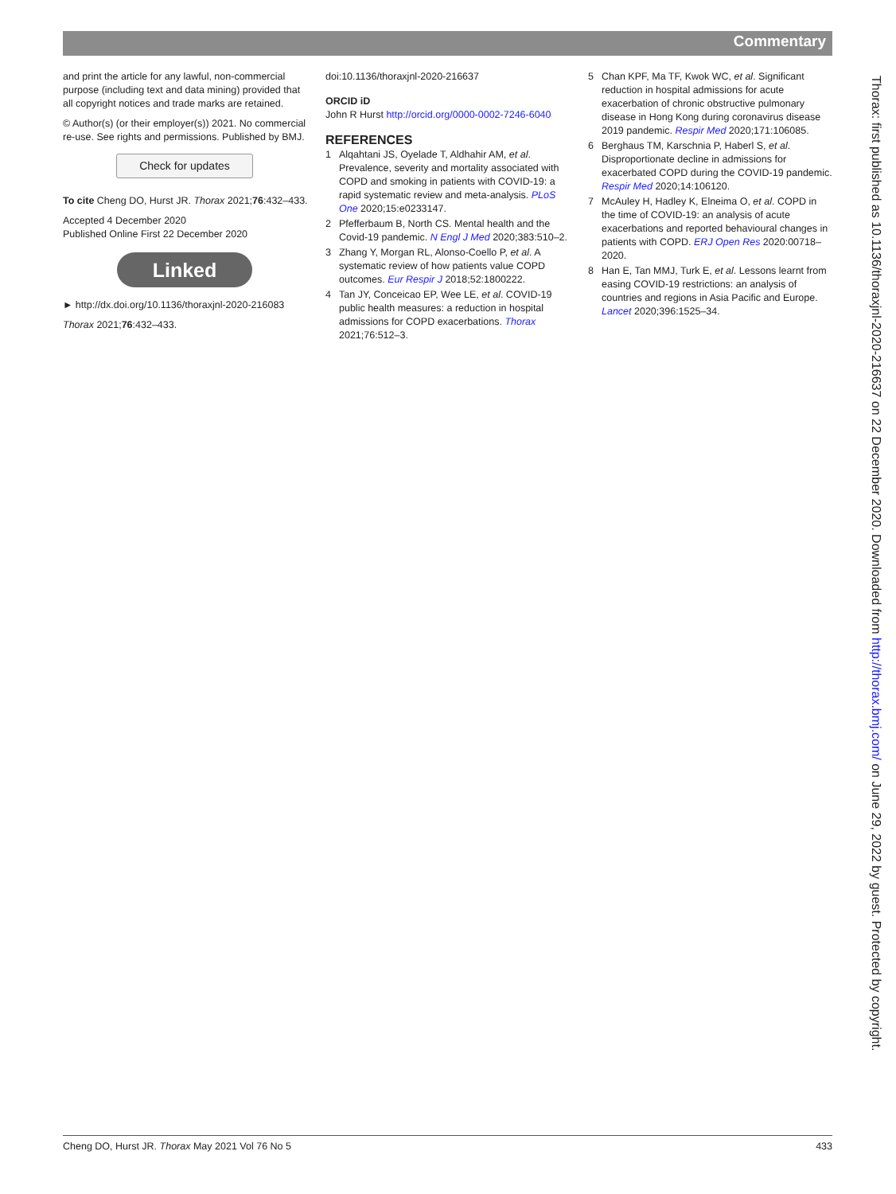Commentary
and print the article for any lawful, non-commercial purpose (including text and data mining) provided that all copyright notices and trade marks are retained.
© Author(s) (or their employer(s)) 2021. No commercial re-use. See rights and permissions. Published by BMJ.
Check for updates
To cite Cheng DO, Hurst JR. Thorax 2021;76:432–433.
Accepted 4 December 2020
Published Online First 22 December 2020
Linked
► http://dx.doi.org/10.1136/thoraxjnl-2020-216083
Thorax 2021;76:432–433.
doi:10.1136/thoraxjnl-2020-216637
ORCID iD
John R Hurst http://orcid.org/0000-0002-7246-6040
REFERENCES
1 Alqahtani JS, Oyelade T, Aldhahir AM, et al. Prevalence, severity and mortality associated with COPD and smoking in patients with COVID-19: a rapid systematic review and meta-analysis. PLoS One 2020;15:e0233147.
2 Pfefferbaum B, North CS. Mental health and the Covid-19 pandemic. N Engl J Med 2020;383:510–2.
3 Zhang Y, Morgan RL, Alonso-Coello P, et al. A systematic review of how patients value COPD outcomes. Eur Respir J 2018;52:1800222.
4 Tan JY, Conceicao EP, Wee LE, et al. COVID-19 public health measures: a reduction in hospital admissions for COPD exacerbations. Thorax 2021;76:512–3.
5 Chan KPF, Ma TF, Kwok WC, et al. Significant reduction in hospital admissions for acute exacerbation of chronic obstructive pulmonary disease in Hong Kong during coronavirus disease 2019 pandemic. Respir Med 2020;171:106085.
6 Berghaus TM, Karschnia P, Haberl S, et al. Disproportionate decline in admissions for exacerbated COPD during the COVID-19 pandemic. Respir Med 2020;14:106120.
7 McAuley H, Hadley K, Elneima O, et al. COPD in the time of COVID-19: an analysis of acute exacerbations and reported behavioural changes in patients with COPD. ERJ Open Res 2020:00718–2020.
8 Han E, Tan MMJ, Turk E, et al. Lessons learnt from easing COVID-19 restrictions: an analysis of countries and regions in Asia Pacific and Europe. Lancet 2020;396:1525–34.
Thorax: first published as 10.1136/thoraxjnl-2020-216637 on 22 December 2020. Downloaded from http://thorax.bmj.com/ on June 29, 2022 by guest. Protected by copyright.
Cheng DO, Hurst JR. Thorax May 2021 Vol 76 No 5 433